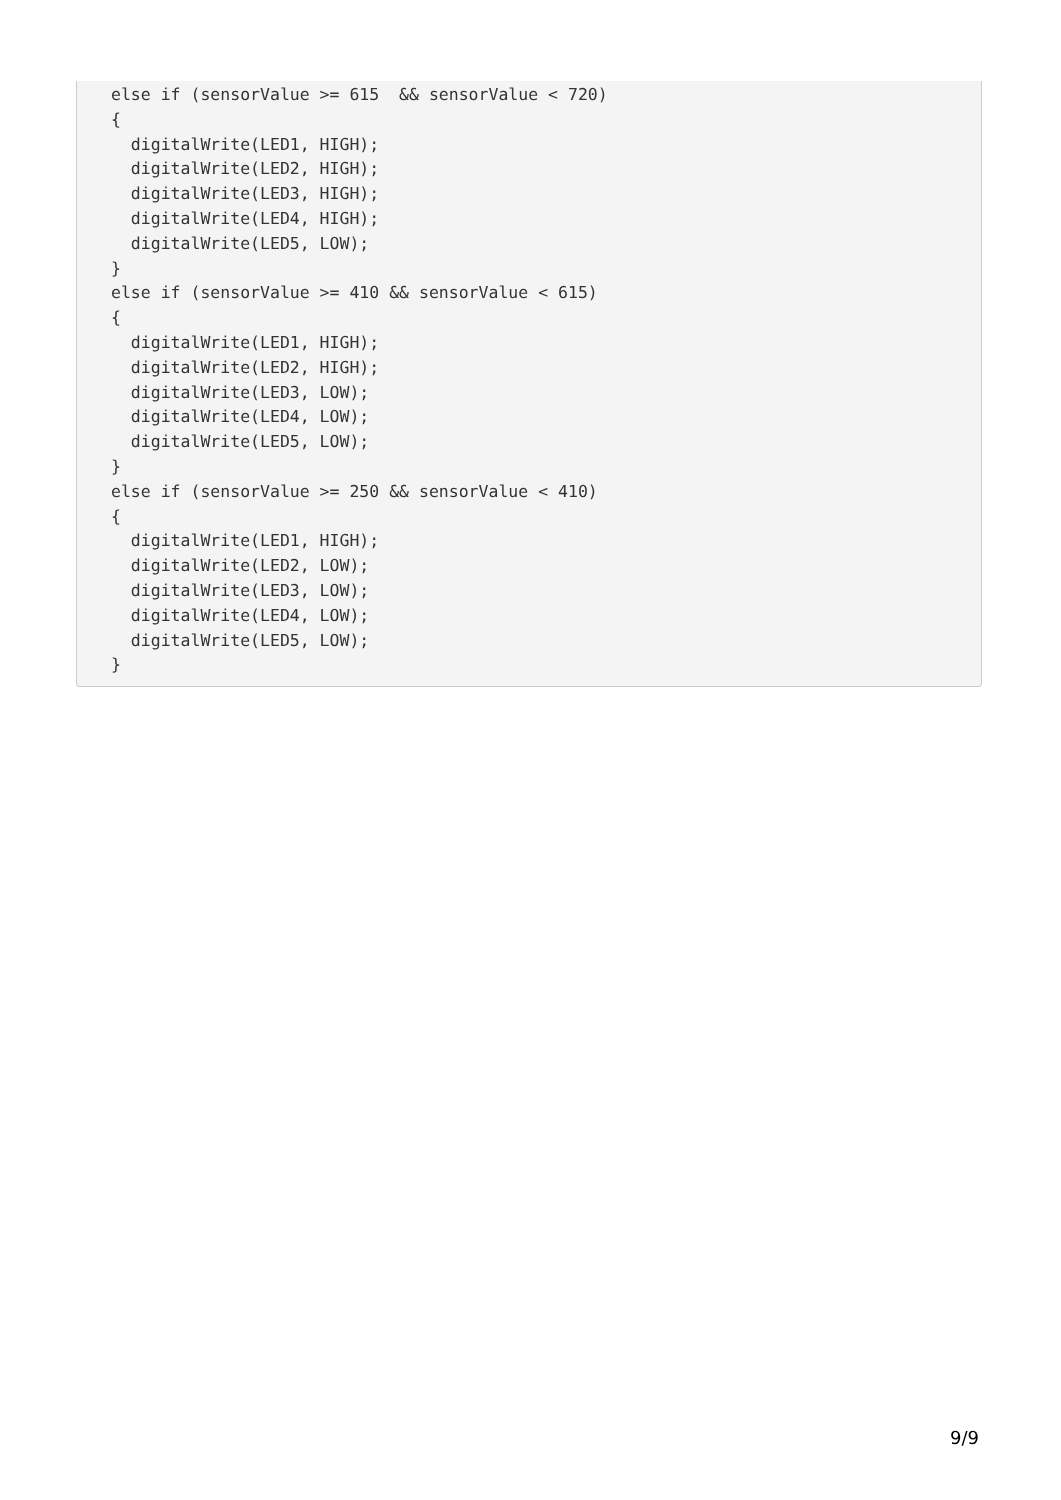else if (sensorValue >= 615  && sensorValue < 720)
{
  digitalWrite(LED1, HIGH);
  digitalWrite(LED2, HIGH);
  digitalWrite(LED3, HIGH);
  digitalWrite(LED4, HIGH);
  digitalWrite(LED5, LOW);
}
else if (sensorValue >= 410 && sensorValue < 615)
{
  digitalWrite(LED1, HIGH);
  digitalWrite(LED2, HIGH);
  digitalWrite(LED3, LOW);
  digitalWrite(LED4, LOW);
  digitalWrite(LED5, LOW);
}
else if (sensorValue >= 250 && sensorValue < 410)
{
  digitalWrite(LED1, HIGH);
  digitalWrite(LED2, LOW);
  digitalWrite(LED3, LOW);
  digitalWrite(LED4, LOW);
  digitalWrite(LED5, LOW);
}
9/9